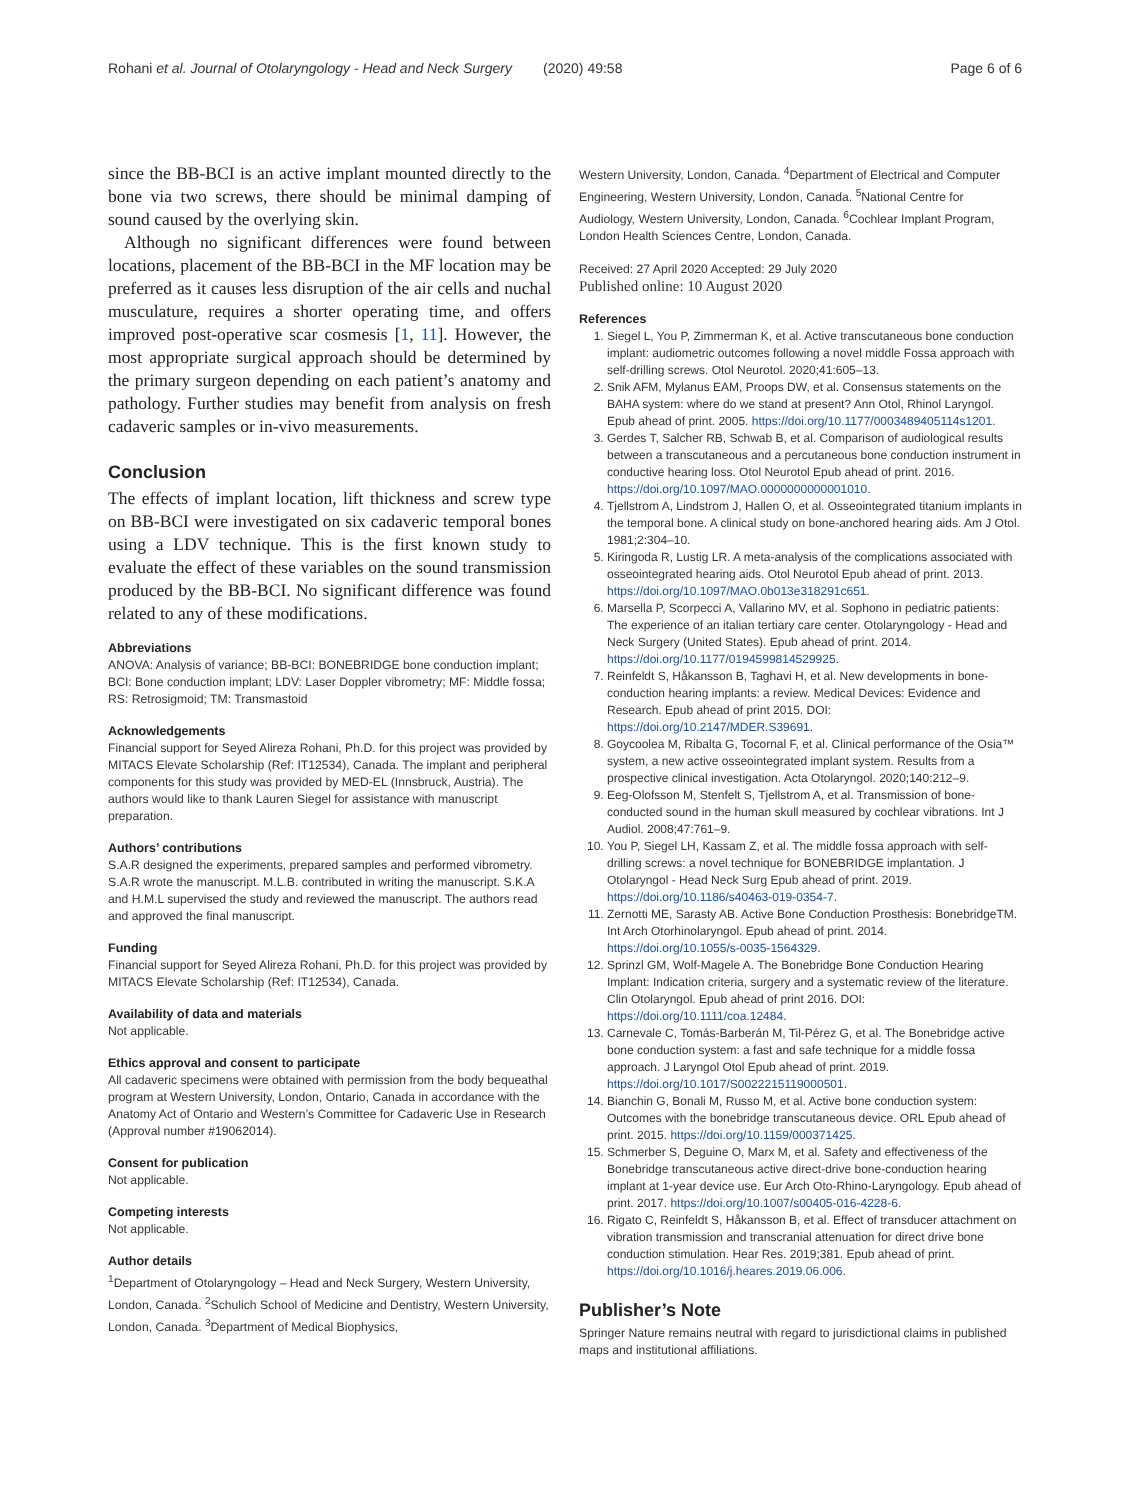Rohani et al. Journal of Otolaryngology - Head and Neck Surgery (2020) 49:58 Page 6 of 6
since the BB-BCI is an active implant mounted directly to the bone via two screws, there should be minimal damping of sound caused by the overlying skin.
Although no significant differences were found between locations, placement of the BB-BCI in the MF location may be preferred as it causes less disruption of the air cells and nuchal musculature, requires a shorter operating time, and offers improved post-operative scar cosmesis [1, 11]. However, the most appropriate surgical approach should be determined by the primary surgeon depending on each patient’s anatomy and pathology. Further studies may benefit from analysis on fresh cadaveric samples or in-vivo measurements.
Conclusion
The effects of implant location, lift thickness and screw type on BB-BCI were investigated on six cadaveric temporal bones using a LDV technique. This is the first known study to evaluate the effect of these variables on the sound transmission produced by the BB-BCI. No significant difference was found related to any of these modifications.
Abbreviations
ANOVA: Analysis of variance; BB-BCI: BONEBRIDGE bone conduction implant; BCI: Bone conduction implant; LDV: Laser Doppler vibrometry; MF: Middle fossa; RS: Retrosigmoid; TM: Transmastoid
Acknowledgements
Financial support for Seyed Alireza Rohani, Ph.D. for this project was provided by MITACS Elevate Scholarship (Ref: IT12534), Canada. The implant and peripheral components for this study was provided by MED-EL (Innsbruck, Austria). The authors would like to thank Lauren Siegel for assistance with manuscript preparation.
Authors’ contributions
S.A.R designed the experiments, prepared samples and performed vibrometry. S.A.R wrote the manuscript. M.L.B. contributed in writing the manuscript. S.K.A and H.M.L supervised the study and reviewed the manuscript. The authors read and approved the final manuscript.
Funding
Financial support for Seyed Alireza Rohani, Ph.D. for this project was provided by MITACS Elevate Scholarship (Ref: IT12534), Canada.
Availability of data and materials
Not applicable.
Ethics approval and consent to participate
All cadaveric specimens were obtained with permission from the body bequeathal program at Western University, London, Ontario, Canada in accordance with the Anatomy Act of Ontario and Western’s Committee for Cadaveric Use in Research (Approval number #19062014).
Consent for publication
Not applicable.
Competing interests
Not applicable.
Author details
<sup>1</sup> Department of Otolaryngology – Head and Neck Surgery, Western University, London, Canada. <sup>2</sup>Schulich School of Medicine and Dentistry, Western University, London, Canada. <sup>3</sup>Department of Medical Biophysics,
Western University, London, Canada. <sup>4</sup>Department of Electrical and Computer Engineering, Western University, London, Canada. <sup>5</sup>National Centre for Audiology, Western University, London, Canada. <sup>6</sup>Cochlear Implant Program, London Health Sciences Centre, London, Canada.
Received: 27 April 2020 Accepted: 29 July 2020
Published online: 10 August 2020
References
1. Siegel L, You P, Zimmerman K, et al. Active transcutaneous bone conduction implant: audiometric outcomes following a novel middle Fossa approach with self-drilling screws. Otol Neurotol. 2020;41:605–13.
2. Snik AFM, Mylanus EAM, Proops DW, et al. Consensus statements on the BAHA system: where do we stand at present? Ann Otol, Rhinol Laryngol. Epub ahead of print. 2005. https://doi.org/10.1177/0003489405114s1201.
3. Gerdes T, Salcher RB, Schwab B, et al. Comparison of audiological results between a transcutaneous and a percutaneous bone conduction instrument in conductive hearing loss. Otol Neurotol Epub ahead of print. 2016. https://doi.org/10.1097/MAO.0000000000001010.
4. Tjellstrom A, Lindstrom J, Hallen O, et al. Osseointegrated titanium implants in the temporal bone. A clinical study on bone-anchored hearing aids. Am J Otol. 1981;2:304–10.
5. Kiringoda R, Lustig LR. A meta-analysis of the complications associated with osseointegrated hearing aids. Otol Neurotol Epub ahead of print. 2013. https://doi.org/10.1097/MAO.0b013e318291c651.
6. Marsella P, Scorpecci A, Vallarino MV, et al. Sophono in pediatric patients: The experience of an italian tertiary care center. Otolaryngology - Head and Neck Surgery (United States). Epub ahead of print. 2014. https://doi.org/10.1177/0194599814529925.
7. Reinfeldt S, Håkansson B, Taghavi H, et al. New developments in bone-conduction hearing implants: a review. Medical Devices: Evidence and Research. Epub ahead of print 2015. DOI: https://doi.org/10.2147/MDER.S39691.
8. Goycoolea M, Ribalta G, Tocornal F, et al. Clinical performance of the Osia™ system, a new active osseointegrated implant system. Results from a prospective clinical investigation. Acta Otolaryngol. 2020;140:212–9.
9. Eeg-Olofsson M, Stenfelt S, Tjellstrom A, et al. Transmission of bone-conducted sound in the human skull measured by cochlear vibrations. Int J Audiol. 2008;47:761–9.
10. You P, Siegel LH, Kassam Z, et al. The middle fossa approach with self-drilling screws: a novel technique for BONEBRIDGE implantation. J Otolaryngol - Head Neck Surg Epub ahead of print. 2019. https://doi.org/10.1186/s40463-019-0354-7.
11. Zernotti ME, Sarasty AB. Active Bone Conduction Prosthesis: BonebridgeTM. Int Arch Otorhinolaryngol. Epub ahead of print. 2014. https://doi.org/10.1055/s-0035-1564329.
12. Sprinzl GM, Wolf-Magele A. The Bonebridge Bone Conduction Hearing Implant: Indication criteria, surgery and a systematic review of the literature. Clin Otolaryngol. Epub ahead of print 2016. DOI: https://doi.org/10.1111/coa.12484.
13. Carnevale C, Tomás-Barberán M, Til-Pérez G, et al. The Bonebridge active bone conduction system: a fast and safe technique for a middle fossa approach. J Laryngol Otol Epub ahead of print. 2019. https://doi.org/10.1017/S0022215119000501.
14. Bianchin G, Bonali M, Russo M, et al. Active bone conduction system: Outcomes with the bonebridge transcutaneous device. ORL Epub ahead of print. 2015. https://doi.org/10.1159/000371425.
15. Schmerber S, Deguine O, Marx M, et al. Safety and effectiveness of the Bonebridge transcutaneous active direct-drive bone-conduction hearing implant at 1-year device use. Eur Arch Oto-Rhino-Laryngology. Epub ahead of print. 2017. https://doi.org/10.1007/s00405-016-4228-6.
16. Rigato C, Reinfeldt S, Håkansson B, et al. Effect of transducer attachment on vibration transmission and transcranial attenuation for direct drive bone conduction stimulation. Hear Res. 2019;381. Epub ahead of print. https://doi.org/10.1016/j.heares.2019.06.006.
Publisher’s Note
Springer Nature remains neutral with regard to jurisdictional claims in published maps and institutional affiliations.